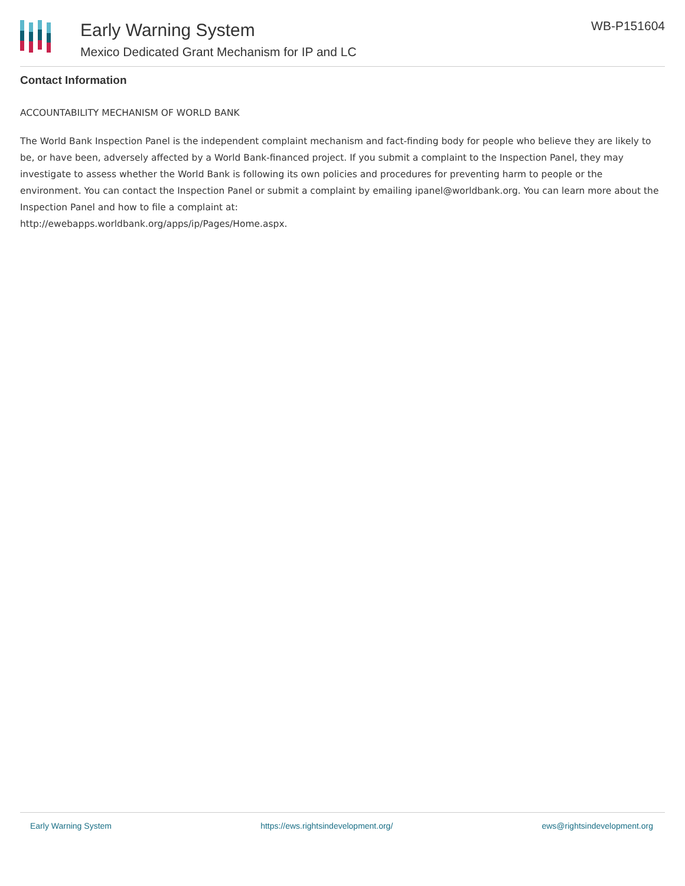Early Warning System
Mexico Dedicated Grant Mechanism for IP and LC
WB-P151604
Contact Information
ACCOUNTABILITY MECHANISM OF WORLD BANK
The World Bank Inspection Panel is the independent complaint mechanism and fact-finding body for people who believe they are likely to be, or have been, adversely affected by a World Bank-financed project. If you submit a complaint to the Inspection Panel, they may investigate to assess whether the World Bank is following its own policies and procedures for preventing harm to people or the environment. You can contact the Inspection Panel or submit a complaint by emailing ipanel@worldbank.org. You can learn more about the Inspection Panel and how to file a complaint at:
http://ewebapps.worldbank.org/apps/ip/Pages/Home.aspx.
Early Warning System https://ews.rightsindevelopment.org/ ews@rightsindevelopment.org